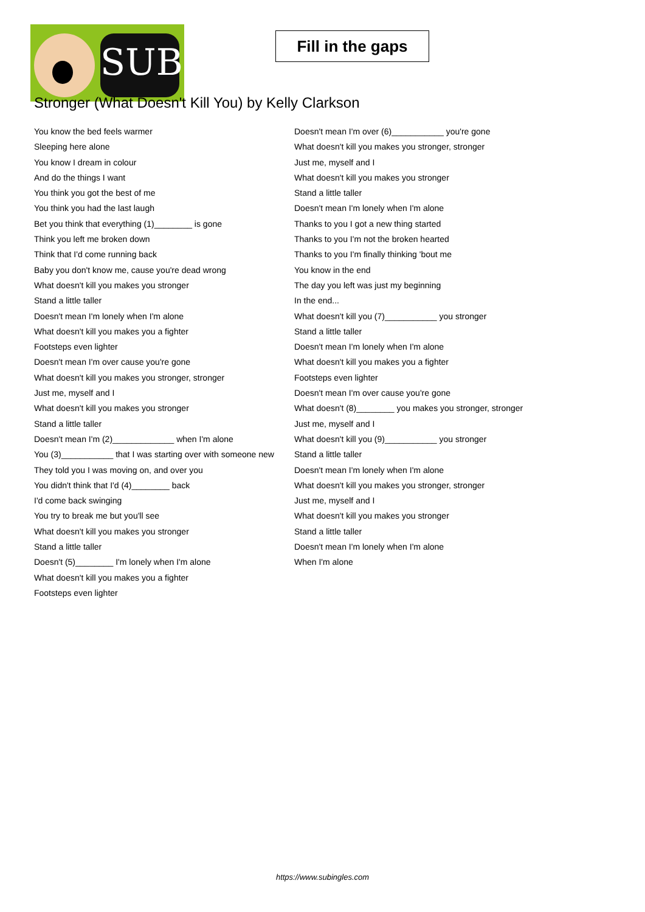SUB
Fill in the gaps
Stronger (What Doesn't Kill You) by Kelly Clarkson
You know the bed feels warmer
Sleeping here alone
You know I dream in colour
And do the things I want
You think you got the best of me
You think you had the last laugh
Bet you think that everything (1)________ is gone
Think you left me broken down
Think that I'd come running back
Baby you don't know me, cause you're dead wrong
What doesn't kill you makes you stronger
Stand a little taller
Doesn't mean I'm lonely when I'm alone
What doesn't kill you makes you a fighter
Footsteps even lighter
Doesn't mean I'm over cause you're gone
What doesn't kill you makes you stronger, stronger
Just me, myself and I
What doesn't kill you makes you stronger
Stand a little taller
Doesn't mean I'm (2)_____________ when I'm alone
You (3)___________ that I was starting over with someone new
They told you I was moving on, and over you
You didn't think that I'd (4)________ back
I'd come back swinging
You try to break me but you'll see
What doesn't kill you makes you stronger
Stand a little taller
Doesn't (5)________ I'm lonely when I'm alone
What doesn't kill you makes you a fighter
Footsteps even lighter
Doesn't mean I'm over (6)___________ you're gone
What doesn't kill you makes you stronger, stronger
Just me, myself and I
What doesn't kill you makes you stronger
Stand a little taller
Doesn't mean I'm lonely when I'm alone
Thanks to you I got a new thing started
Thanks to you I'm not the broken hearted
Thanks to you I'm finally thinking 'bout me
You know in the end
The day you left was just my beginning
In the end...
What doesn't kill you (7)___________ you stronger
Stand a little taller
Doesn't mean I'm lonely when I'm alone
What doesn't kill you makes you a fighter
Footsteps even lighter
Doesn't mean I'm over cause you're gone
What doesn't (8)________ you makes you stronger, stronger
Just me, myself and I
What doesn't kill you (9)___________ you stronger
Stand a little taller
Doesn't mean I'm lonely when I'm alone
What doesn't kill you makes you stronger, stronger
Just me, myself and I
What doesn't kill you makes you stronger
Stand a little taller
Doesn't mean I'm lonely when I'm alone
When I'm alone
https://www.subingles.com